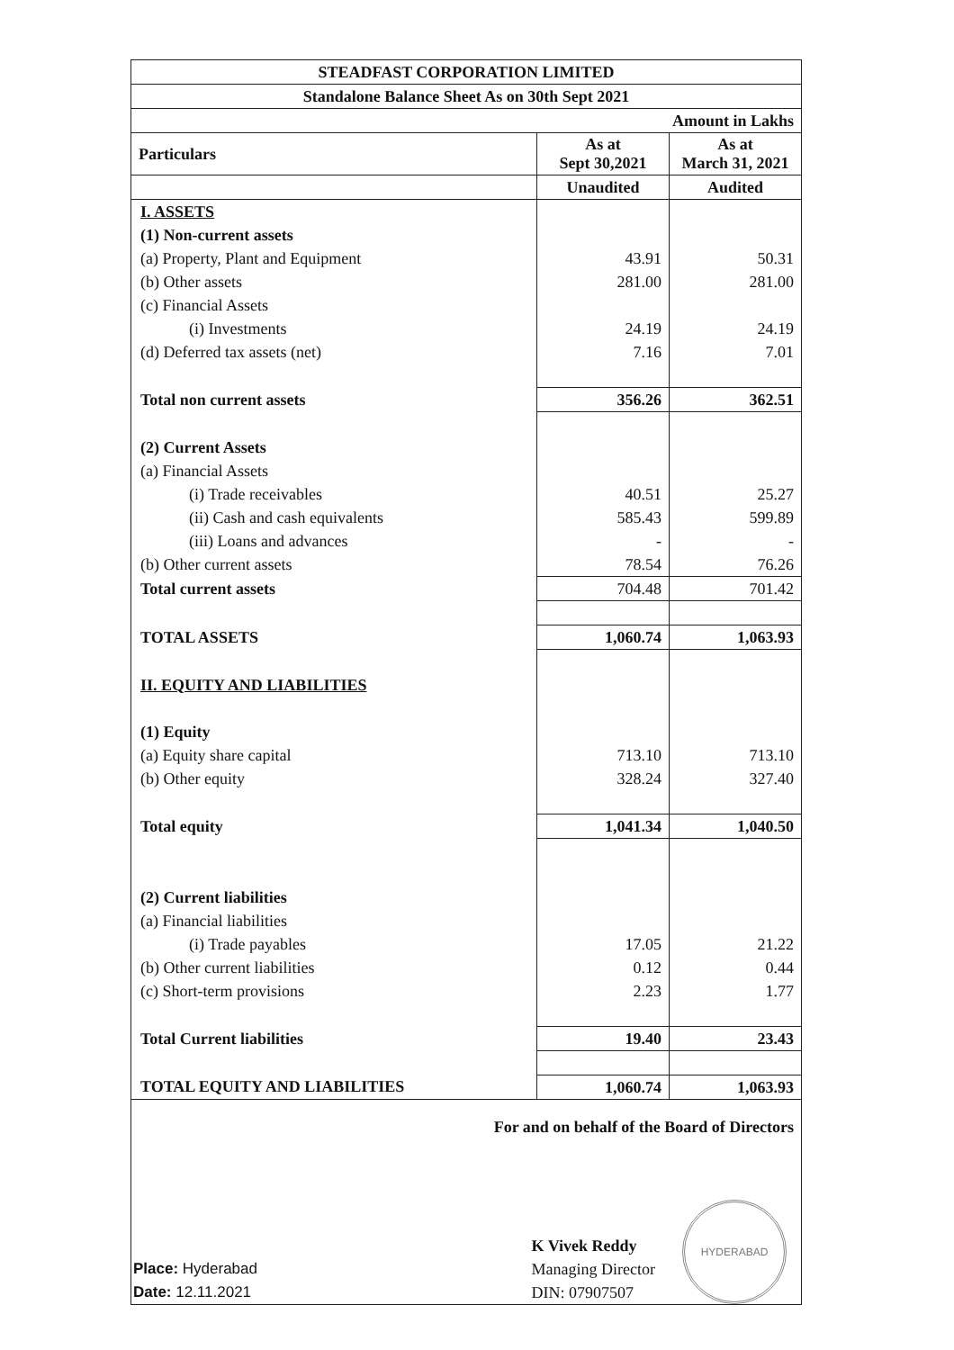| STEADFAST CORPORATION LIMITED | | |
| Standalone Balance Sheet As on 30th Sept 2021 | | |
| Amount in Lakhs | | |
| Particulars | As at Sept 30,2021 | As at March 31, 2021 |
| | Unaudited | Audited |
| I. ASSETS | | |
| (1) Non-current assets | | |
| (a) Property, Plant and Equipment | 43.91 | 50.31 |
| (b) Other assets | 281.00 | 281.00 |
| (c) Financial Assets | | |
| (i) Investments | 24.19 | 24.19 |
| (d) Deferred tax assets (net) | 7.16 | 7.01 |
| Total non current assets | 356.26 | 362.51 |
| (2) Current Assets | | |
| (a) Financial Assets | | |
| (i) Trade receivables | 40.51 | 25.27 |
| (ii) Cash and cash equivalents | 585.43 | 599.89 |
| (iii) Loans and advances | - | - |
| (b) Other current assets | 78.54 | 76.26 |
| Total current assets | 704.48 | 701.42 |
| TOTAL ASSETS | 1,060.74 | 1,063.93 |
| II. EQUITY AND LIABILITIES | | |
| (1) Equity | | |
| (a) Equity share capital | 713.10 | 713.10 |
| (b) Other equity | 328.24 | 327.40 |
| Total equity | 1,041.34 | 1,040.50 |
| (2) Current liabilities | | |
| (a) Financial liabilities | | |
| (i) Trade payables | 17.05 | 21.22 |
| (b) Other current liabilities | 0.12 | 0.44 |
| (c) Short-term provisions | 2.23 | 1.77 |
| Total Current liabilities | 19.40 | 23.43 |
| TOTAL EQUITY AND LIABILITIES | 1,060.74 | 1,063.93 |
For and on behalf of the Board of Directors
Place: Hyderabad
Date: 12.11.2021
K Vivek Reddy
Managing Director
DIN: 07907507
HYDERABAD